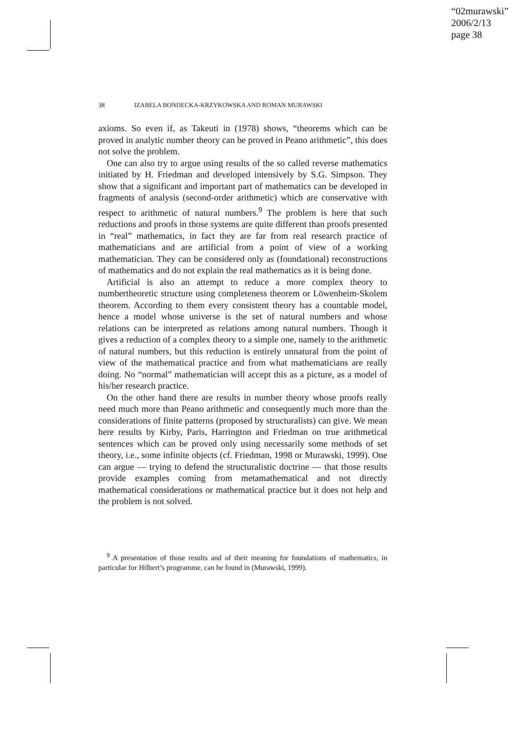“02murawski”
2006/2/13
page 38
38 IZABELA BONDECKA-KRZYKOWSKA AND ROMAN MURAWSKI
axioms. So even if, as Takeuti in (1978) shows, “theorems which can be proved in analytic number theory can be proved in Peano arithmetic”, this does not solve the problem.
One can also try to argue using results of the so called reverse mathematics initiated by H. Friedman and developed intensively by S.G. Simpson. They show that a significant and important part of mathematics can be developed in fragments of analysis (second-order arithmetic) which are conservative with respect to arithmetic of natural numbers.<sup>9</sup> The problem is here that such reductions and proofs in those systems are quite different than proofs presented in “real” mathematics, in fact they are far from real research practice of mathematicians and are artificial from a point of view of a working mathematician. They can be considered only as (foundational) reconstructions of mathematics and do not explain the real mathematics as it is being done.
Artificial is also an attempt to reduce a more complex theory to numbertheoretic structure using completeness theorem or Löwenheim-Skolem theorem. According to them every consistent theory has a countable model, hence a model whose universe is the set of natural numbers and whose relations can be interpreted as relations among natural numbers. Though it gives a reduction of a complex theory to a simple one, namely to the arithmetic of natural numbers, but this reduction is entirely unnatural from the point of view of the mathematical practice and from what mathematicians are really doing. No “normal” mathematician will accept this as a picture, as a model of his/her research practice.
On the other hand there are results in number theory whose proofs really need much more than Peano arithmetic and consequently much more than the considerations of finite patterns (proposed by structuralists) can give. We mean here results by Kirby, Paris, Harrington and Friedman on true arithmetical sentences which can be proved only using necessarily some methods of set theory, i.e., some infinite objects (cf. Friedman, 1998 or Murawski, 1999). One can argue — trying to defend the structuralistic doctrine — that those results provide examples coming from metamathematical and not directly mathematical considerations or mathematical practice but it does not help and the problem is not solved.
<sup>9</sup> A presentation of those results and of their meaning for foundations of mathematics, in particular for Hilbert’s programme, can be found in (Murawski, 1999).